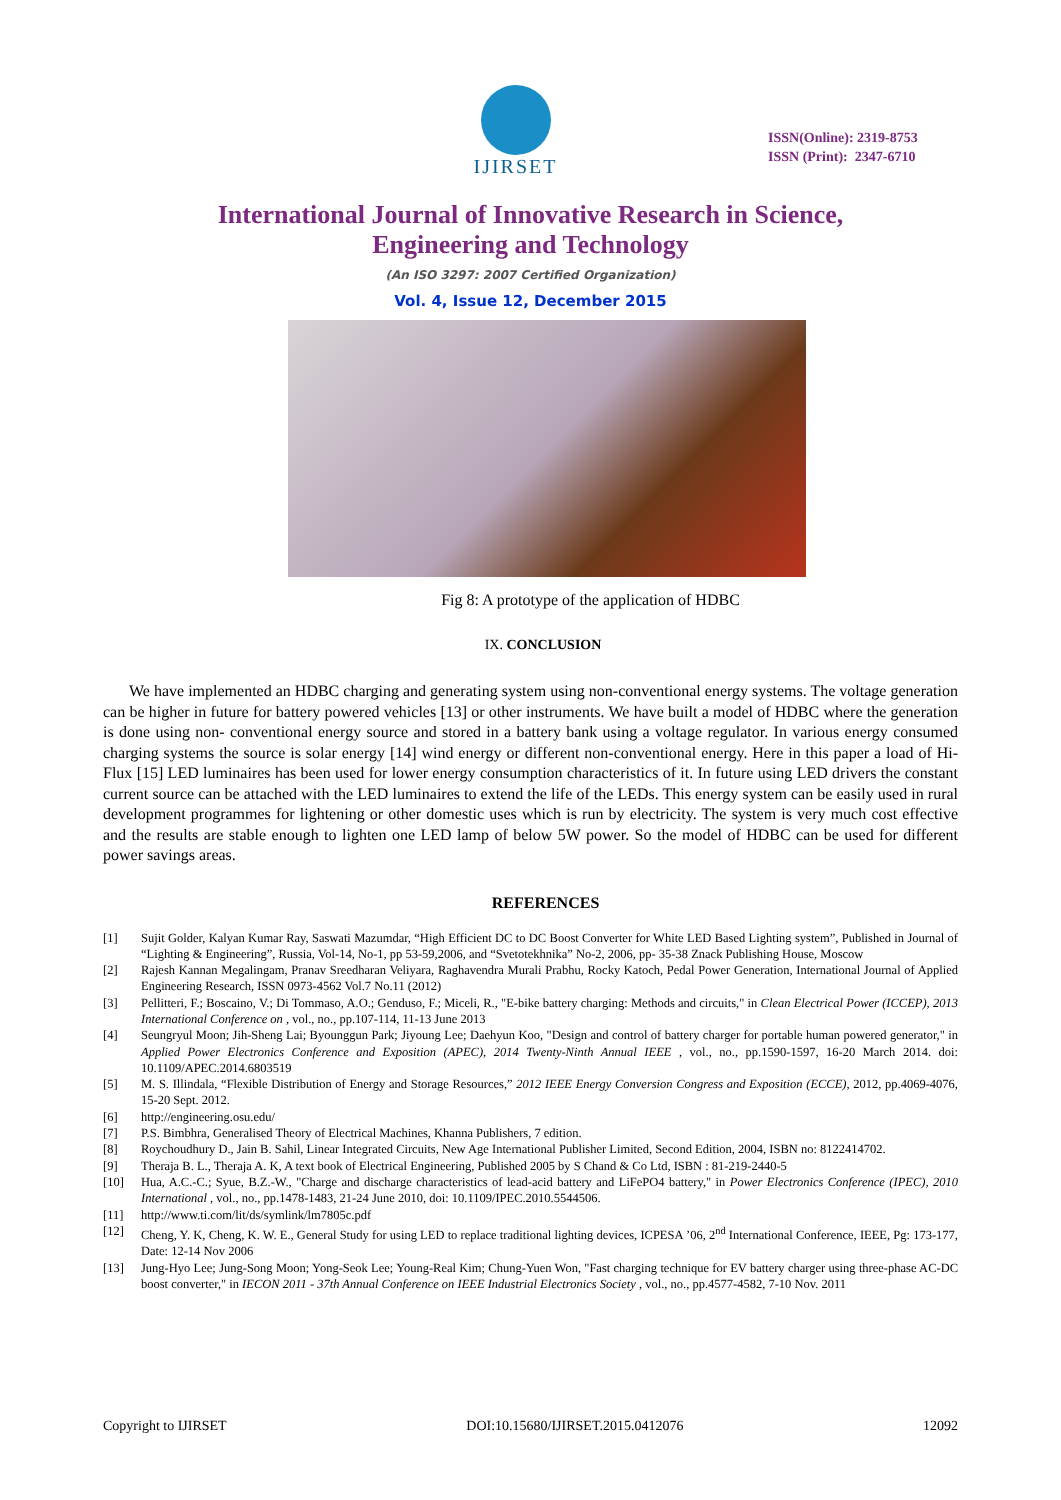IJIRSET
ISSN(Online): 2319-8753
ISSN (Print): 2347-6710
International Journal of Innovative Research in Science,
Engineering and Technology
(An ISO 3297: 2007 Certified Organization)
Vol. 4, Issue 12, December 2015
Fig 8: A prototype of the application of HDBC
IX. CONCLUSION
We have implemented an HDBC charging and generating system using non-conventional energy systems. The voltage generation can be higher in future for battery powered vehicles [13] or other instruments. We have built a model of HDBC where the generation is done using non- conventional energy source and stored in a battery bank using a voltage regulator. In various energy consumed charging systems the source is solar energy [14] wind energy or different non-conventional energy. Here in this paper a load of Hi-Flux [15] LED luminaires has been used for lower energy consumption characteristics of it. In future using LED drivers the constant current source can be attached with the LED luminaires to extend the life of the LEDs. This energy system can be easily used in rural development programmes for lightening or other domestic uses which is run by electricity. The system is very much cost effective and the results are stable enough to lighten one LED lamp of below 5W power. So the model of HDBC can be used for different power savings areas.
REFERENCES
[1] Sujit Golder, Kalyan Kumar Ray, Saswati Mazumdar, “High Efficient DC to DC Boost Converter for White LED Based Lighting system”, Published in Journal of “Lighting & Engineering”, Russia, Vol-14, No-1, pp 53-59,2006, and “Svetotekhnika” No-2, 2006, pp- 35-38 Znack Publishing House, Moscow
[2] Rajesh Kannan Megalingam, Pranav Sreedharan Veliyara, Raghavendra Murali Prabhu, Rocky Katoch, Pedal Power Generation, International Journal of Applied Engineering Research, ISSN 0973-4562 Vol.7 No.11 (2012)
[3] Pellitteri, F.; Boscaino, V.; Di Tommaso, A.O.; Genduso, F.; Miceli, R., "E-bike battery charging: Methods and circuits," in Clean Electrical Power (ICCEP), 2013 International Conference on , vol., no., pp.107-114, 11-13 June 2013
[4] Seungryul Moon; Jih-Sheng Lai; Byounggun Park; Jiyoung Lee; Daehyun Koo, "Design and control of battery charger for portable human powered generator," in Applied Power Electronics Conference and Exposition (APEC), 2014 Twenty-Ninth Annual IEEE , vol., no., pp.1590-1597, 16-20 March 2014. doi: 10.1109/APEC.2014.6803519
[5] M. S. Illindala, “Flexible Distribution of Energy and Storage Resources,” 2012 IEEE Energy Conversion Congress and Exposition (ECCE), 2012, pp.4069-4076, 15-20 Sept. 2012.
[6] http://engineering.osu.edu/
[7] P.S. Bimbhra, Generalised Theory of Electrical Machines, Khanna Publishers, 7 edition.
[8] Roychoudhury D., Jain B. Sahil, Linear Integrated Circuits, New Age International Publisher Limited, Second Edition, 2004, ISBN no: 8122414702.
[9] Theraja B. L., Theraja A. K, A text book of Electrical Engineering, Published 2005 by S Chand & Co Ltd, ISBN : 81-219-2440-5
[10] Hua, A.C.-C.; Syue, B.Z.-W., "Charge and discharge characteristics of lead-acid battery and LiFePO4 battery," in Power Electronics Conference (IPEC), 2010 International , vol., no., pp.1478-1483, 21-24 June 2010, doi: 10.1109/IPEC.2010.5544506.
[11] http://www.ti.com/lit/ds/symlink/lm7805c.pdf
[12] Cheng, Y. K, Cheng, K. W. E., General Study for using LED to replace traditional lighting devices, ICPESA ’06, 2<sup>nd</sup> International Conference, IEEE, Pg: 173-177, Date: 12-14 Nov 2006
[13] Jung-Hyo Lee; Jung-Song Moon; Yong-Seok Lee; Young-Real Kim; Chung-Yuen Won, "Fast charging technique for EV battery charger using three-phase AC-DC boost converter," in IECON 2011 - 37th Annual Conference on IEEE Industrial Electronics Society , vol., no., pp.4577-4582, 7-10 Nov. 2011
Copyright to IJIRSET DOI:10.15680/IJIRSET.2015.0412076 12092